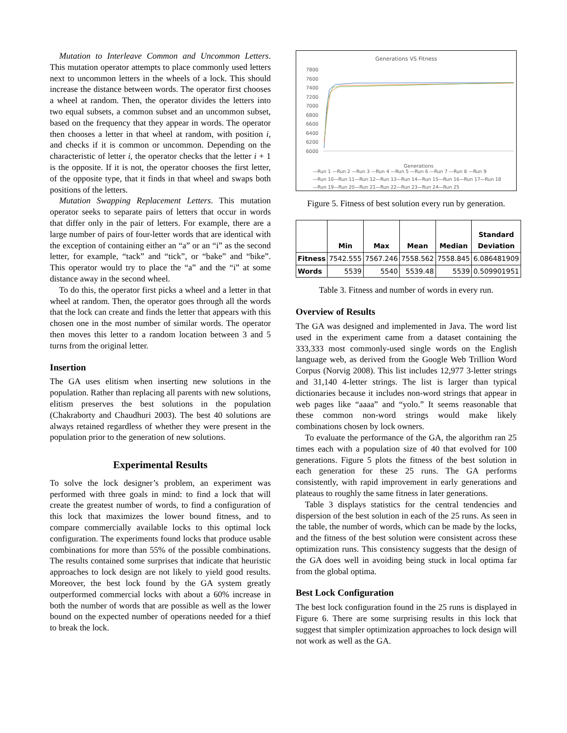Mutation to Interleave Common and Uncommon Letters. This mutation operator attempts to place commonly used letters next to uncommon letters in the wheels of a lock. This should increase the distance between words. The operator first chooses a wheel at random. Then, the operator divides the letters into two equal subsets, a common subset and an uncommon subset, based on the frequency that they appear in words. The operator then chooses a letter in that wheel at random, with position i, and checks if it is common or uncommon. Depending on the characteristic of letter i, the operator checks that the letter i + 1 is the opposite. If it is not, the operator chooses the first letter, of the opposite type, that it finds in that wheel and swaps both positions of the letters.
Mutation Swapping Replacement Letters. This mutation operator seeks to separate pairs of letters that occur in words that differ only in the pair of letters. For example, there are a large number of pairs of four-letter words that are identical with the exception of containing either an “a” or an “i” as the second letter, for example, “tack” and “tick”, or “bake” and “bike”. This operator would try to place the “a” and the “i” at some distance away in the second wheel.
To do this, the operator first picks a wheel and a letter in that wheel at random. Then, the operator goes through all the words that the lock can create and finds the letter that appears with this chosen one in the most number of similar words. The operator then moves this letter to a random location between 3 and 5 turns from the original letter.
Insertion
The GA uses elitism when inserting new solutions in the population. Rather than replacing all parents with new solutions, elitism preserves the best solutions in the population (Chakraborty and Chaudhuri 2003). The best 40 solutions are always retained regardless of whether they were present in the population prior to the generation of new solutions.
Experimental Results
To solve the lock designer’s problem, an experiment was performed with three goals in mind: to find a lock that will create the greatest number of words, to find a configuration of this lock that maximizes the lower bound fitness, and to compare commercially available locks to this optimal lock configuration. The experiments found locks that produce usable combinations for more than 55% of the possible combinations. The results contained some surprises that indicate that heuristic approaches to lock design are not likely to yield good results. Moreover, the best lock found by the GA system greatly outperformed commercial locks with about a 60% increase in both the number of words that are possible as well as the lower bound on the expected number of operations needed for a thief to break the lock.
Generations VS Fitness
7800
7600
7400
7200
7000
6800
6600
6400
6200
6000
Generations
—Run 1 —Run 2 —Run 3 —Run 4 —Run 5 —Run 6 —Run 7 —Run 8 —Run 9
—Run 10—Run 11—Run 12—Run 13—Run 14—Run 15—Run 16—Run 17—Run 18
—Run 19—Run 20—Run 21—Run 22—Run 23—Run 24—Run 25
Figure 5. Fitness of best solution every run by generation.
| | Min | Max | Mean | Median | Standard Deviation |
| --- | --- | --- | --- | --- | --- |
| Fitness | 7542.555 | 7567.246 | 7558.562 | 7558.845 | 6.086481909 |
| Words | 5539 | 5540 | 5539.48 | 5539 | 0.509901951 |
Table 3. Fitness and number of words in every run.
Overview of Results
The GA was designed and implemented in Java. The word list used in the experiment came from a dataset containing the 333,333 most commonly-used single words on the English language web, as derived from the Google Web Trillion Word Corpus (Norvig 2008). This list includes 12,977 3-letter strings and 31,140 4-letter strings. The list is larger than typical dictionaries because it includes non-word strings that appear in web pages like “aaaa” and “yolo.” It seems reasonable that these common non-word strings would make likely combinations chosen by lock owners.
To evaluate the performance of the GA, the algorithm ran 25 times each with a population size of 40 that evolved for 100 generations. Figure 5 plots the fitness of the best solution in each generation for these 25 runs. The GA performs consistently, with rapid improvement in early generations and plateaus to roughly the same fitness in later generations.
Table 3 displays statistics for the central tendencies and dispersion of the best solution in each of the 25 runs. As seen in the table, the number of words, which can be made by the locks, and the fitness of the best solution were consistent across these optimization runs. This consistency suggests that the design of the GA does well in avoiding being stuck in local optima far from the global optima.
Best Lock Configuration
The best lock configuration found in the 25 runs is displayed in Figure 6. There are some surprising results in this lock that suggest that simpler optimization approaches to lock design will not work as well as the GA.